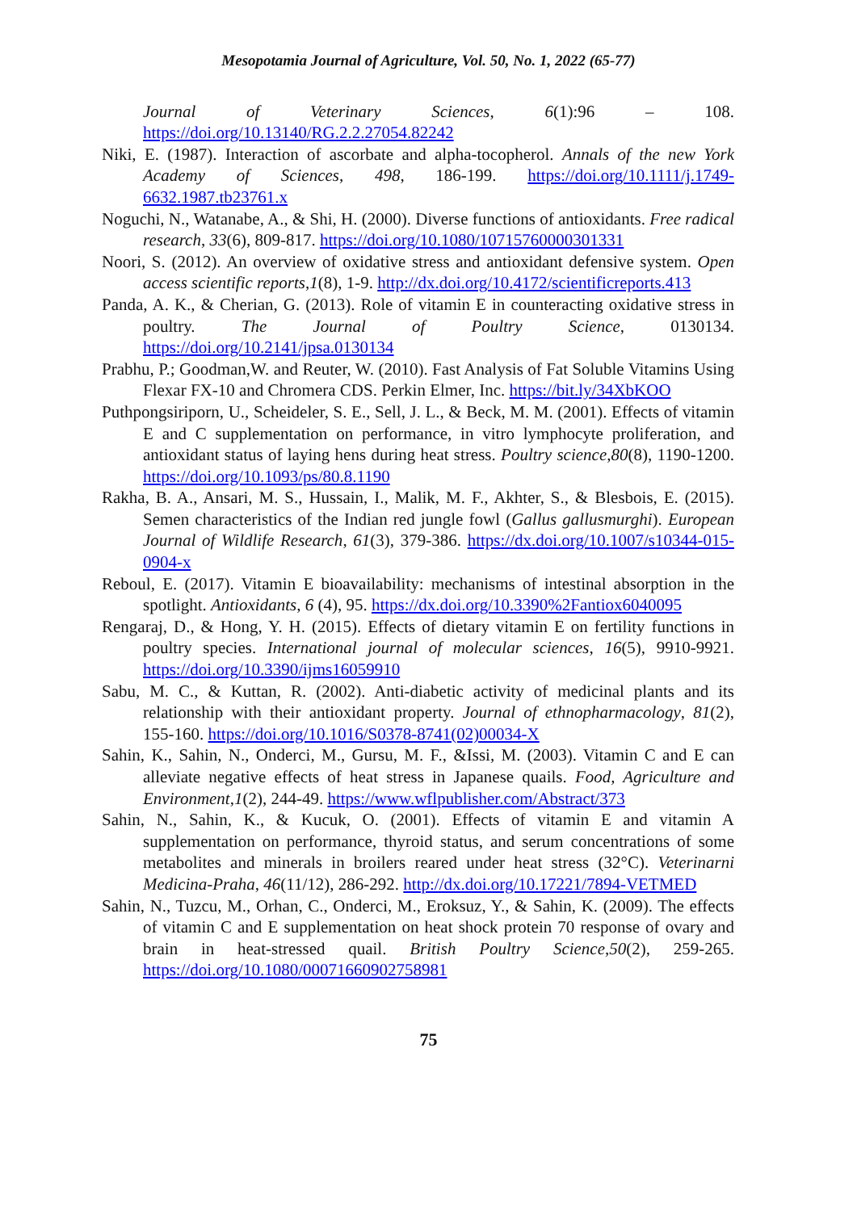Mesopotamia Journal of Agriculture, Vol. 50, No. 1, 2022 (65-77)
Journal of Veterinary Sciences, 6(1):96 – 108. https://doi.org/10.13140/RG.2.2.27054.82242
Niki, E. (1987). Interaction of ascorbate and alpha‐tocopherol. Annals of the new York Academy of Sciences, 498, 186-199. https://doi.org/10.1111/j.1749-6632.1987.tb23761.x
Noguchi, N., Watanabe, A., & Shi, H. (2000). Diverse functions of antioxidants. Free radical research, 33(6), 809-817. https://doi.org/10.1080/10715760000301331
Noori, S. (2012). An overview of oxidative stress and antioxidant defensive system. Open access scientific reports,1(8), 1-9. http://dx.doi.org/10.4172/scientificreports.413
Panda, A. K., & Cherian, G. (2013). Role of vitamin E in counteracting oxidative stress in poultry. The Journal of Poultry Science, 0130134. https://doi.org/10.2141/jpsa.0130134
Prabhu, P.; Goodman,W. and Reuter, W. (2010). Fast Analysis of Fat Soluble Vitamins Using Flexar FX-10 and Chromera CDS. Perkin Elmer, Inc. https://bit.ly/34XbKOO
Puthpongsiriporn, U., Scheideler, S. E., Sell, J. L., & Beck, M. M. (2001). Effects of vitamin E and C supplementation on performance, in vitro lymphocyte proliferation, and antioxidant status of laying hens during heat stress. Poultry science,80(8), 1190-1200. https://doi.org/10.1093/ps/80.8.1190
Rakha, B. A., Ansari, M. S., Hussain, I., Malik, M. F., Akhter, S., & Blesbois, E. (2015). Semen characteristics of the Indian red jungle fowl (Gallus gallusmurghi). European Journal of Wildlife Research, 61(3), 379-386. https://dx.doi.org/10.1007/s10344-015-0904-x
Reboul, E. (2017). Vitamin E bioavailability: mechanisms of intestinal absorption in the spotlight. Antioxidants, 6 (4), 95. https://dx.doi.org/10.3390%2Fantiox6040095
Rengaraj, D., & Hong, Y. H. (2015). Effects of dietary vitamin E on fertility functions in poultry species. International journal of molecular sciences, 16(5), 9910-9921. https://doi.org/10.3390/ijms16059910
Sabu, M. C., & Kuttan, R. (2002). Anti-diabetic activity of medicinal plants and its relationship with their antioxidant property. Journal of ethnopharmacology, 81(2), 155-160. https://doi.org/10.1016/S0378-8741(02)00034-X
Sahin, K., Sahin, N., Onderci, M., Gursu, M. F., &Issi, M. (2003). Vitamin C and E can alleviate negative effects of heat stress in Japanese quails. Food, Agriculture and Environment,1(2), 244-49. https://www.wflpublisher.com/Abstract/373
Sahin, N., Sahin, K., & Kucuk, O. (2001). Effects of vitamin E and vitamin A supplementation on performance, thyroid status, and serum concentrations of some metabolites and minerals in broilers reared under heat stress (32°C). Veterinarni Medicina-Praha, 46(11/12), 286-292. http://dx.doi.org/10.17221/7894-VETMED
Sahin, N., Tuzcu, M., Orhan, C., Onderci, M., Eroksuz, Y., & Sahin, K. (2009). The effects of vitamin C and E supplementation on heat shock protein 70 response of ovary and brain in heat-stressed quail. British Poultry Science,50(2), 259-265. https://doi.org/10.1080/00071660902758981
75